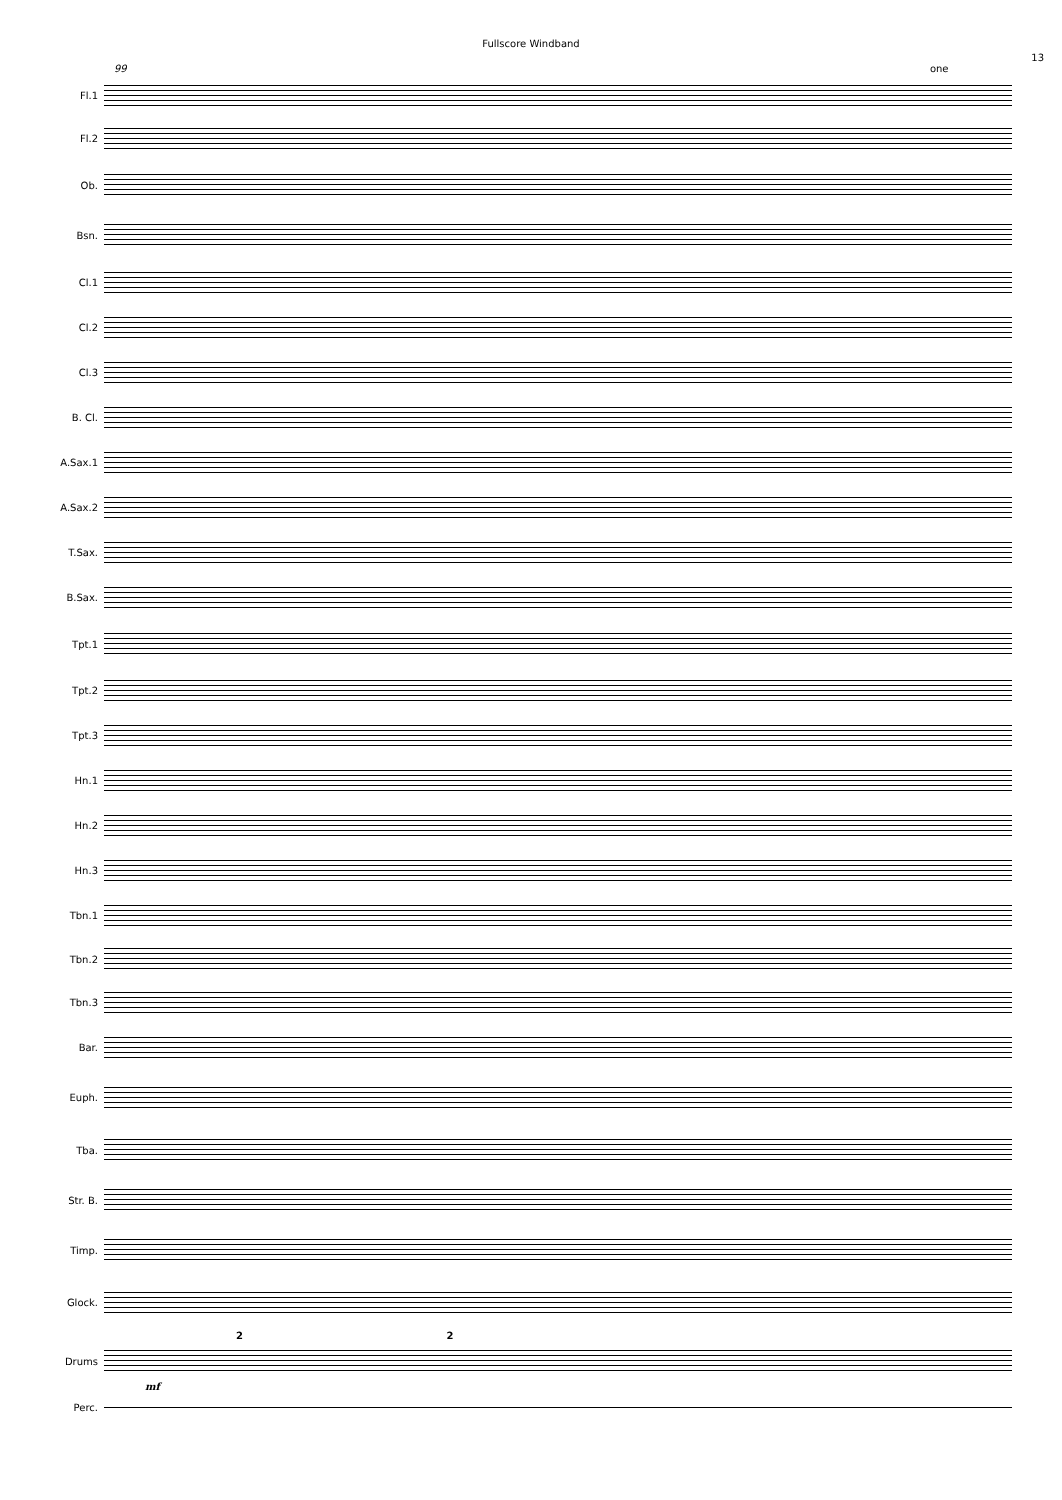Fullscore Windband
13
99 one
Fl.1
Fl.2
Ob.
Bsn.
Cl.1
Cl.2
Cl.3
B. Cl.
A.Sax.1
A.Sax.2
T.Sax.
B.Sax.
Tpt.1
Tpt.2
Tpt.3
Hn.1
Hn.2
Hn.3
Tbn.1
Tbn.2
Tbn.3
Bar.
Euph.
Tba.
Str. B.
Timp.
Glock.
2 2
Drums
mf
Perc.